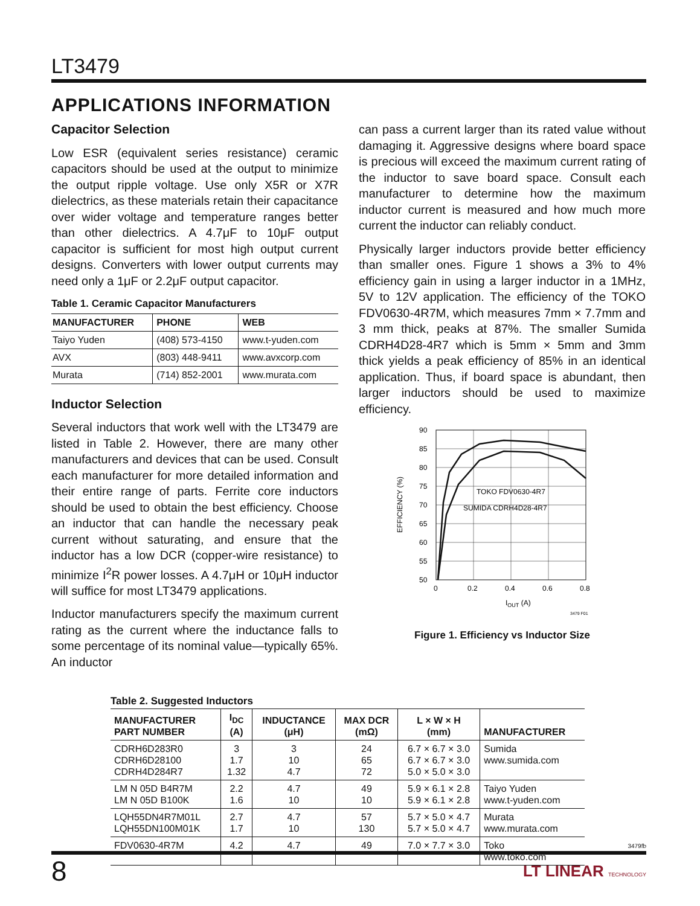LT3479
APPLICATIONS INFORMATION
Capacitor Selection
Low ESR (equivalent series resistance) ceramic capacitors should be used at the output to minimize the output ripple voltage. Use only X5R or X7R dielectrics, as these materials retain their capacitance over wider voltage and temperature ranges better than other dielectrics. A 4.7μF to 10μF output capacitor is sufficient for most high output current designs. Converters with lower output currents may need only a 1μF or 2.2μF output capacitor.
Table 1. Ceramic Capacitor Manufacturers
| MANUFACTURER | PHONE | WEB |
| --- | --- | --- |
| Taiyo Yuden | (408) 573-4150 | www.t-yuden.com |
| AVX | (803) 448-9411 | www.avxcorp.com |
| Murata | (714) 852-2001 | www.murata.com |
Inductor Selection
Several inductors that work well with the LT3479 are listed in Table 2. However, there are many other manufacturers and devices that can be used. Consult each manufacturer for more detailed information and their entire range of parts. Ferrite core inductors should be used to obtain the best efficiency. Choose an inductor that can handle the necessary peak current without saturating, and ensure that the inductor has a low DCR (copper-wire resistance) to minimize I<sup>2</sup>R power losses. A 4.7μH or 10μH inductor will suffice for most LT3479 applications.
Inductor manufacturers specify the maximum current rating as the current where the inductance falls to some percentage of its nominal value—typically 65%. An inductor
can pass a current larger than its rated value without damaging it. Aggressive designs where board space is precious will exceed the maximum current rating of the inductor to save board space. Consult each manufacturer to determine how the maximum inductor current is measured and how much more current the inductor can reliably conduct.
Physically larger inductors provide better efficiency than smaller ones. Figure 1 shows a 3% to 4% efficiency gain in using a larger inductor in a 1MHz, 5V to 12V application. The efficiency of the TOKO FDV0630-4R7M, which measures 7mm × 7.7mm and 3 mm thick, peaks at 87%. The smaller Sumida CDRH4D28-4R7 which is 5mm × 5mm and 3mm thick yields a peak efficiency of 85% in an identical application. Thus, if board space is abundant, then larger inductors should be used to maximize efficiency.
TOKO FDV0630-4R7
SUMIDA CDRH4D28-4R7
90
85
80
75
70
65
60
55
50
0
0.2
0.4
0.6
0.8
IOUT (A)
EFFICIENCY (%)
3479 F01
Figure 1. Efficiency vs Inductor Size
Table 2. Suggested Inductors
| MANUFACTURER PART NUMBER | I<sub>DC</sub> (A) | INDUCTANCE (μH) | MAX DCR (mΩ) | L × W × H (mm) | MANUFACTURER |
| --- | --- | --- | --- | --- | --- |
| CDRH6D283R0 CDRH6D28100 CDRH4D284R7 | 3 1.7 1.32 | 3 10 4.7 | 24 65 72 | 6.7 × 6.7 × 3.0 6.7 × 6.7 × 3.0 5.0 × 5.0 × 3.0 | Sumida www.sumida.com |
| LM N 05D B4R7M LM N 05D B100K | 2.2 1.6 | 4.7 10 | 49 10 | 5.9 × 6.1 × 2.8 5.9 × 6.1 × 2.8 | Taiyo Yuden www.t-yuden.com |
| LQH55DN4R7M01L LQH55DN100M01K | 2.7 1.7 | 4.7 10 | 57 130 | 5.7 × 5.0 × 4.7 5.7 × 5.0 × 4.7 | Murata www.murata.com |
| FDV0630-4R7M | 4.2 | 4.7 | 49 | 7.0 × 7.7 × 3.0 | Toko www.toko.com |
3479fb
8 LT LINEAR TECHNOLOGY